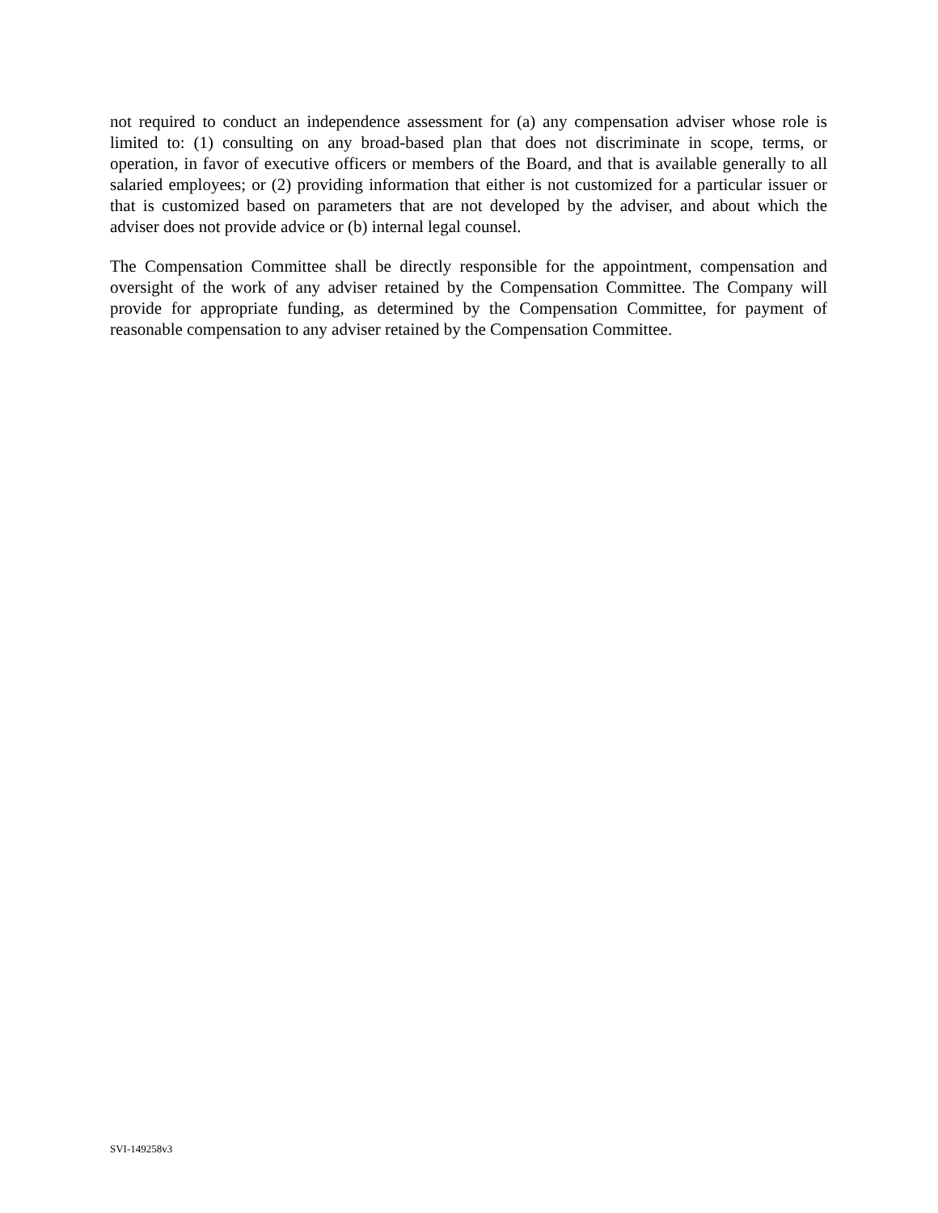not required to conduct an independence assessment for (a) any compensation adviser whose role is limited to: (1) consulting on any broad-based plan that does not discriminate in scope, terms, or operation, in favor of executive officers or members of the Board, and that is available generally to all salaried employees; or (2) providing information that either is not customized for a particular issuer or that is customized based on parameters that are not developed by the adviser, and about which the adviser does not provide advice or (b) internal legal counsel.
The Compensation Committee shall be directly responsible for the appointment, compensation and oversight of the work of any adviser retained by the Compensation Committee. The Company will provide for appropriate funding, as determined by the Compensation Committee, for payment of reasonable compensation to any adviser retained by the Compensation Committee.
SVI-149258v3